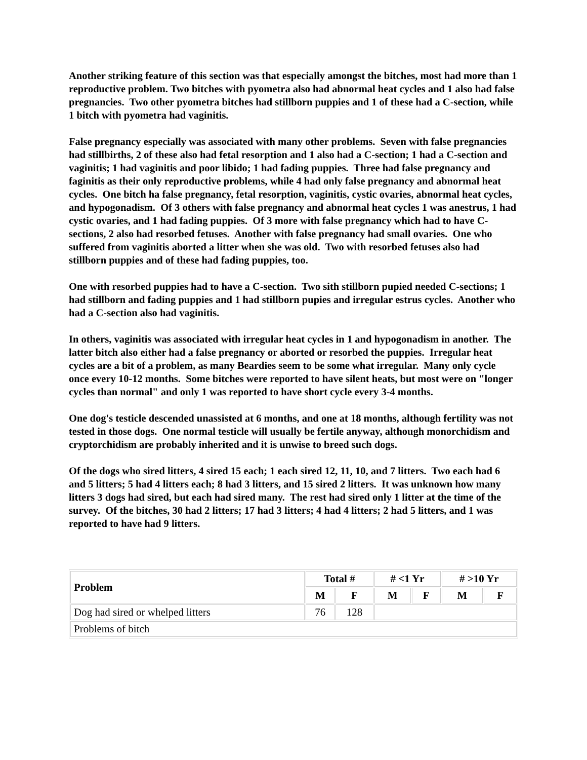Another striking feature of this section was that especially amongst the bitches, most had more than 1 reproductive problem. Two bitches with pyometra also had abnormal heat cycles and 1 also had false pregnancies. Two other pyometra bitches had stillborn puppies and 1 of these had a C-section, while 1 bitch with pyometra had vaginitis.
False pregnancy especially was associated with many other problems. Seven with false pregnancies had stillbirths, 2 of these also had fetal resorption and 1 also had a C-section; 1 had a C-section and vaginitis; 1 had vaginitis and poor libido; 1 had fading puppies. Three had false pregnancy and faginitis as their only reproductive problems, while 4 had only false pregnancy and abnormal heat cycles. One bitch ha false pregnancy, fetal resorption, vaginitis, cystic ovaries, abnormal heat cycles, and hypogonadism. Of 3 others with false pregnancy and abnormal heat cycles 1 was anestrus, 1 had cystic ovaries, and 1 had fading puppies. Of 3 more with false pregnancy which had to have C-sections, 2 also had resorbed fetuses. Another with false pregnancy had small ovaries. One who suffered from vaginitis aborted a litter when she was old. Two with resorbed fetuses also had stillborn puppies and of these had fading puppies, too.
One with resorbed puppies had to have a C-section. Two sith stillborn pupied needed C-sections; 1 had stillborn and fading puppies and 1 had stillborn pupies and irregular estrus cycles. Another who had a C-section also had vaginitis.
In others, vaginitis was associated with irregular heat cycles in 1 and hypogonadism in another. The latter bitch also either had a false pregnancy or aborted or resorbed the puppies. Irregular heat cycles are a bit of a problem, as many Beardies seem to be some what irregular. Many only cycle once every 10-12 months. Some bitches were reported to have silent heats, but most were on "longer cycles than normal" and only 1 was reported to have short cycle every 3-4 months.
One dog's testicle descended unassisted at 6 months, and one at 18 months, although fertility was not tested in those dogs. One normal testicle will usually be fertile anyway, although monorchidism and cryptorchidism are probably inherited and it is unwise to breed such dogs.
Of the dogs who sired litters, 4 sired 15 each; 1 each sired 12, 11, 10, and 7 litters. Two each had 6 and 5 litters; 5 had 4 litters each; 8 had 3 litters, and 15 sired 2 litters. It was unknown how many litters 3 dogs had sired, but each had sired many. The rest had sired only 1 litter at the time of the survey. Of the bitches, 30 had 2 litters; 17 had 3 litters; 4 had 4 litters; 2 had 5 litters, and 1 was reported to have had 9 litters.
| Problem | Total # | | # <1 Yr | | # >10 Yr | |
| --- | --- | --- | --- | --- | --- | --- |
| | M | F | M | F | M | F |
| Dog had sired or whelped litters | 76 | 128 | | | | |
| Problems of bitch | | | | | | |